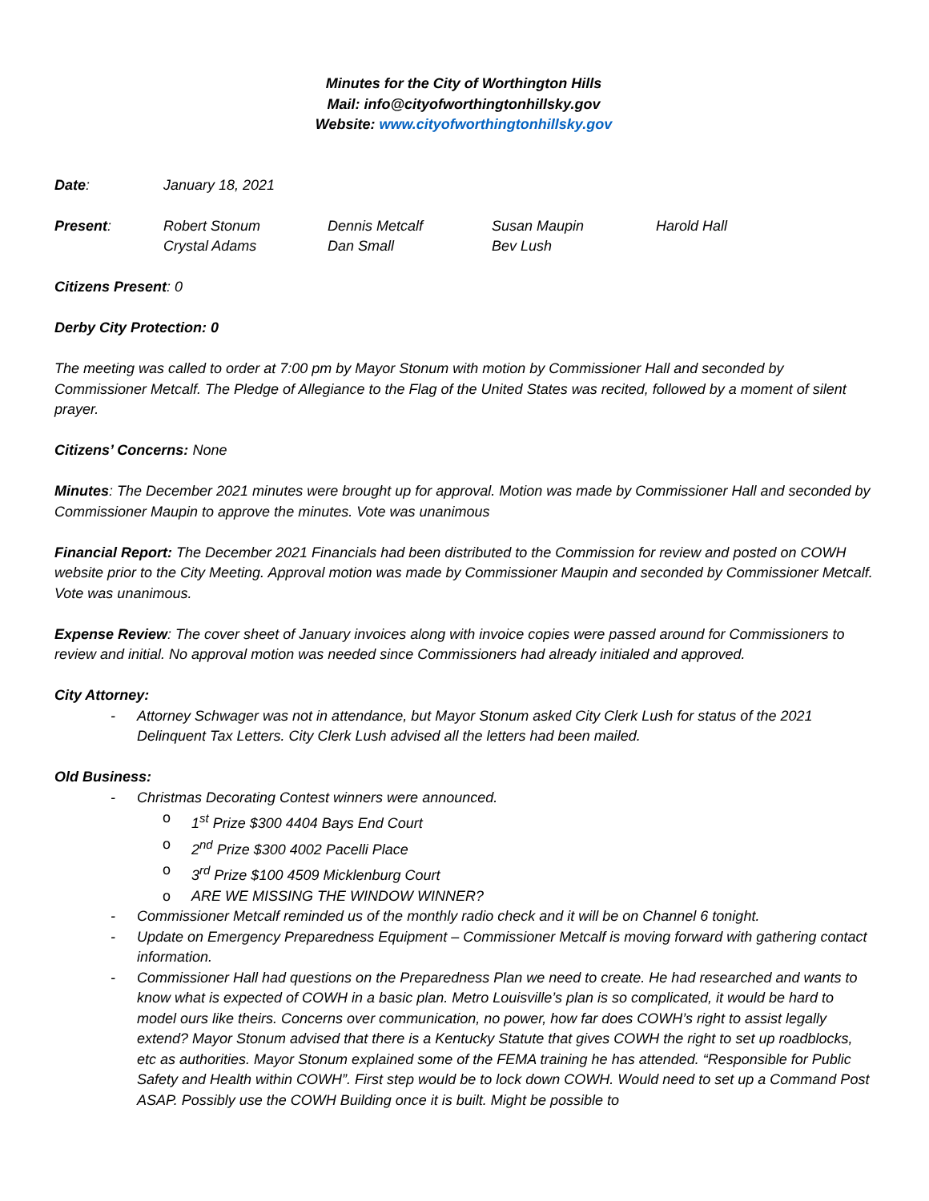Minutes for the City of Worthington Hills
Mail: info@cityofworthingtonhillsky.gov
Website: www.cityofworthingtonhillsky.gov
| Date : | January 18, 2021 |
| Present : | Robert Stonum | Dennis Metcalf | Susan Maupin | Harold Hall |
| | Crystal Adams | Dan Small | Bev Lush | |
Citizens Present: 0
Derby City Protection: 0
The meeting was called to order at 7:00 pm by Mayor Stonum with motion by Commissioner Hall and seconded by Commissioner Metcalf. The Pledge of Allegiance to the Flag of the United States was recited, followed by a moment of silent prayer.
Citizens’ Concerns: None
Minutes: The December 2021 minutes were brought up for approval. Motion was made by Commissioner Hall and seconded by Commissioner Maupin to approve the minutes. Vote was unanimous
Financial Report: The December 2021 Financials had been distributed to the Commission for review and posted on COWH website prior to the City Meeting. Approval motion was made by Commissioner Maupin and seconded by Commissioner Metcalf. Vote was unanimous.
Expense Review: The cover sheet of January invoices along with invoice copies were passed around for Commissioners to review and initial. No approval motion was needed since Commissioners had already initialed and approved.
City Attorney:
- Attorney Schwager was not in attendance, but Mayor Stonum asked City Clerk Lush for status of the 2021 Delinquent Tax Letters. City Clerk Lush advised all the letters had been mailed.
Old Business:
- Christmas Decorating Contest winners were announced.
o 1<sup>st</sup> Prize $300 4404 Bays End Court
o 2<sup>nd</sup> Prize $300 4002 Pacelli Place
o 3<sup>rd</sup> Prize $100 4509 Micklenburg Court
o ARE WE MISSING THE WINDOW WINNER?
- Commissioner Metcalf reminded us of the monthly radio check and it will be on Channel 6 tonight.
- Update on Emergency Preparedness Equipment – Commissioner Metcalf is moving forward with gathering contact information.
- Commissioner Hall had questions on the Preparedness Plan we need to create. He had researched and wants to know what is expected of COWH in a basic plan. Metro Louisville’s plan is so complicated, it would be hard to model ours like theirs. Concerns over communication, no power, how far does COWH’s right to assist legally extend? Mayor Stonum advised that there is a Kentucky Statute that gives COWH the right to set up roadblocks, etc as authorities. Mayor Stonum explained some of the FEMA training he has attended. “Responsible for Public Safety and Health within COWH”. First step would be to lock down COWH. Would need to set up a Command Post ASAP. Possibly use the COWH Building once it is built. Might be possible to